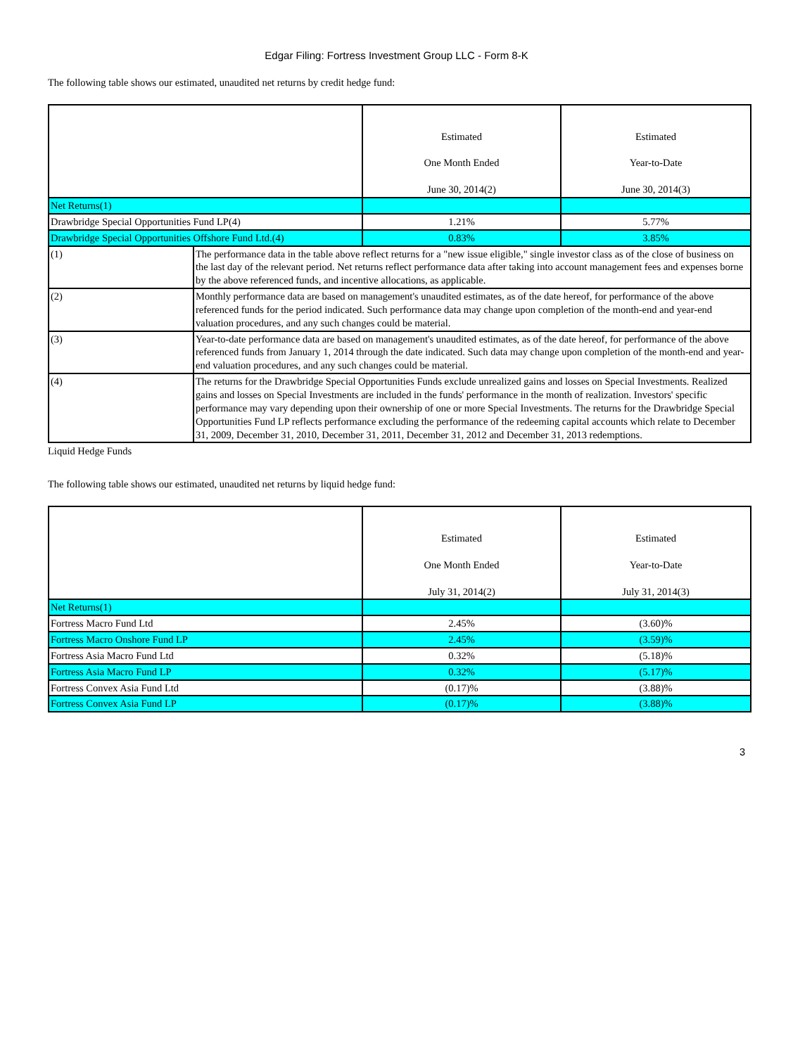Edgar Filing: Fortress Investment Group LLC - Form 8-K
The following table shows our estimated, unaudited net returns by credit hedge fund:
| | | Estimated One Month Ended June 30, 2014(2) | Estimated Year-to-Date June 30, 2014(3) |
| Net Returns(1) | | | |
| Drawbridge Special Opportunities Fund LP(4) | | 1.21% | 5.77% |
| Drawbridge Special Opportunities Offshore Fund Ltd.(4) | | 0.83% | 3.85% |
| (1) | The performance data in the table above reflect returns for a "new issue eligible," single investor class as of the close of business on the last day of the relevant period. Net returns reflect performance data after taking into account management fees and expenses borne by the above referenced funds, and incentive allocations, as applicable. | | |
| (2) | Monthly performance data are based on management's unaudited estimates, as of the date hereof, for performance of the above referenced funds for the period indicated. Such performance data may change upon completion of the month-end and year-end valuation procedures, and any such changes could be material. | | |
| (3) | Year-to-date performance data are based on management's unaudited estimates, as of the date hereof, for performance of the above referenced funds from January 1, 2014 through the date indicated. Such data may change upon completion of the month-end and year-end valuation procedures, and any such changes could be material. | | |
| (4) | The returns for the Drawbridge Special Opportunities Funds exclude unrealized gains and losses on Special Investments. Realized gains and losses on Special Investments are included in the funds' performance in the month of realization. Investors' specific performance may vary depending upon their ownership of one or more Special Investments. The returns for the Drawbridge Special Opportunities Fund LP reflects performance excluding the performance of the redeeming capital accounts which relate to December 31, 2009, December 31, 2010, December 31, 2011, December 31, 2012 and December 31, 2013 redemptions. | | |
Liquid Hedge Funds
The following table shows our estimated, unaudited net returns by liquid hedge fund:
| | Estimated One Month Ended July 31, 2014(2) | Estimated Year-to-Date July 31, 2014(3) |
| Net Returns(1) | | |
| Fortress Macro Fund Ltd | 2.45% | (3.60)% |
| Fortress Macro Onshore Fund LP | 2.45% | (3.59)% |
| Fortress Asia Macro Fund Ltd | 0.32% | (5.18)% |
| Fortress Asia Macro Fund LP | 0.32% | (5.17)% |
| Fortress Convex Asia Fund Ltd | (0.17)% | (3.88)% |
| Fortress Convex Asia Fund LP | (0.17)% | (3.88)% |
3